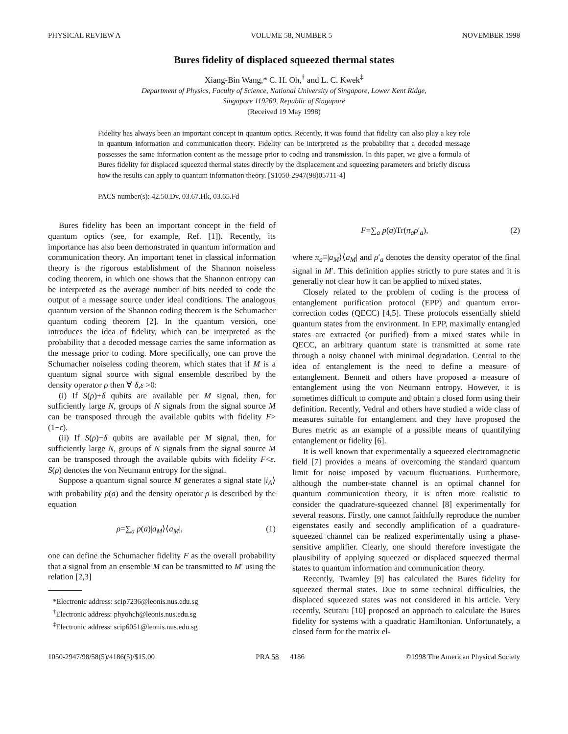PHYSICAL REVIEW A VOLUME 58, NUMBER 5 NOVEMBER 1998
Bures fidelity of displaced squeezed thermal states
Xiang-Bin Wang,* C. H. Oh,<sup>†</sup> and L. C. Kwek<sup>‡</sup>
Department of Physics, Faculty of Science, National University of Singapore, Lower Kent Ridge,
Singapore 119260, Republic of Singapore
(Received 19 May 1998)
Fidelity has always been an important concept in quantum optics. Recently, it was found that fidelity can also play a key role in quantum information and communication theory. Fidelity can be interpreted as the probability that a decoded message possesses the same information content as the message prior to coding and transmission. In this paper, we give a formula of Bures fidelity for displaced squeezed thermal states directly by the displacement and squeezing parameters and briefly discuss how the results can apply to quantum information theory. [S1050-2947(98)05711-4]
PACS number(s): 42.50.Dv, 03.67.Hk, 03.65.Fd
Bures fidelity has been an important concept in the field of quantum optics (see, for example, Ref. [1]). Recently, its importance has also been demonstrated in quantum information and communication theory. An important tenet in classical information theory is the rigorous establishment of the Shannon noiseless coding theorem, in which one shows that the Shannon entropy can be interpreted as the average number of bits needed to code the output of a message source under ideal conditions. The analogous quantum version of the Shannon coding theorem is the Schumacher quantum coding theorem [2]. In the quantum version, one introduces the idea of fidelity, which can be interpreted as the probability that a decoded message carries the same information as the message prior to coding. More specifically, one can prove the Schumacher noiseless coding theorem, which states that if M is a quantum signal source with signal ensemble described by the density operator ρ then ∀ δ,ε >0:
(i) If S(ρ)+δ qubits are available per M signal, then, for sufficiently large N, groups of N signals from the signal source M can be transposed through the available qubits with fidelity F>(1−ε).
(ii) If S(ρ)−δ qubits are available per M signal, then, for sufficiently large N, groups of N signals from the signal source M can be transposed through the available qubits with fidelity F<ε. S(ρ) denotes the von Neumann entropy for the signal.
Suppose a quantum signal source M generates a signal state |i<sub>A</sub>⟩ with probability p(a) and the density operator ρ is described by the equation
ρ=∑<sub>a</sub> p(a)|a<sub>M</sub>⟩⟨a<sub>M</sub>|, (1)
one can define the Schumacher fidelity F as the overall probability that a signal from an ensemble M can be transmitted to M′ using the relation [2,3]
*Electronic address: scip7236@leonis.nus.edu.sg
<sup>†</sup> Electronic address: phyohch@leonis.nus.edu.sg
<sup>‡</sup> Electronic address: scip6051@leonis.nus.edu.sg
F=∑<sub>a</sub> p(a)Tr(π<sub>a</sub>ρ′<sub>a</sub>), (2)
where π<sub>a</sub>≡|a<sub>M</sub>⟩⟨a<sub>M</sub>| and ρ′<sub>a</sub> denotes the density operator of the final signal in M′. This definition applies strictly to pure states and it is generally not clear how it can be applied to mixed states.
Closely related to the problem of coding is the process of entanglement purification protocol (EPP) and quantum error-correction codes (QECC) [4,5]. These protocols essentially shield quantum states from the environment. In EPP, maximally entangled states are extracted (or purified) from a mixed states while in QECC, an arbitrary quantum state is transmitted at some rate through a noisy channel with minimal degradation. Central to the idea of entanglement is the need to define a measure of entanglement. Bennett and others have proposed a measure of entanglement using the von Neumann entropy. However, it is sometimes difficult to compute and obtain a closed form using their definition. Recently, Vedral and others have studied a wide class of measures suitable for entanglement and they have proposed the Bures metric as an example of a possible means of quantifying entanglement or fidelity [6].
It is well known that experimentally a squeezed electromagnetic field [7] provides a means of overcoming the standard quantum limit for noise imposed by vacuum fluctuations. Furthermore, although the number-state channel is an optimal channel for quantum communication theory, it is often more realistic to consider the quadrature-squeezed channel [8] experimentally for several reasons. Firstly, one cannot faithfully reproduce the number eigenstates easily and secondly amplification of a quadrature-squeezed channel can be realized experimentally using a phase-sensitive amplifier. Clearly, one should therefore investigate the plausibility of applying squeezed or displaced squeezed thermal states to quantum information and communication theory.
Recently, Twamley [9] has calculated the Bures fidelity for squeezed thermal states. Due to some technical difficulties, the displaced squeezed states was not considered in his article. Very recently, Scutaru [10] proposed an approach to calculate the Bures fidelity for systems with a quadratic Hamiltonian. Unfortunately, a closed form for the matrix el-
1050-2947/98/58(5)/4186(5)/$15.00 PRA 58 4186 ©1998 The American Physical Society